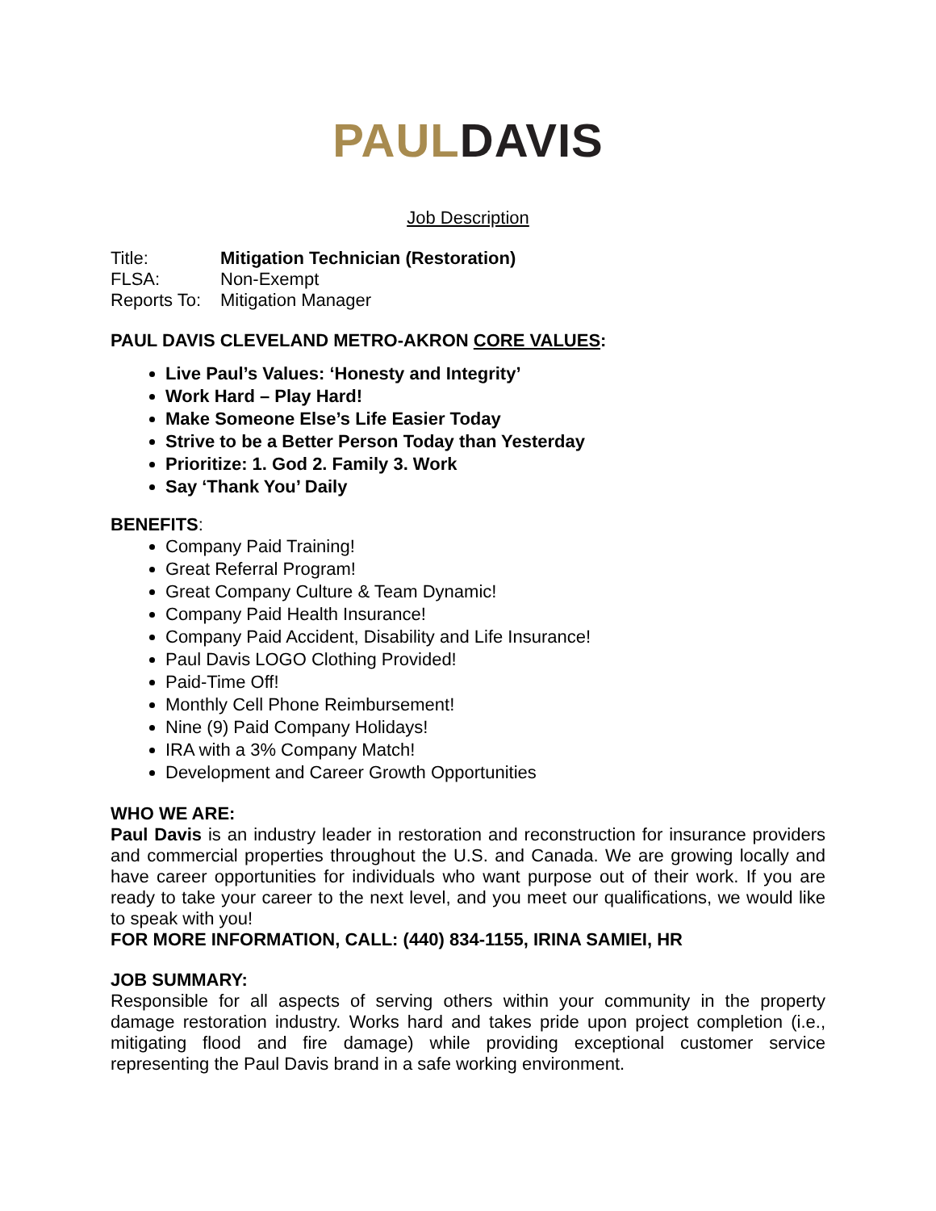PAUL DAVIS
Job Description
Title: Mitigation Technician (Restoration)
FLSA: Non-Exempt
Reports To: Mitigation Manager
PAUL DAVIS CLEVELAND METRO-AKRON CORE VALUES:
Live Paul’s Values: ‘Honesty and Integrity’
Work Hard – Play Hard!
Make Someone Else’s Life Easier Today
Strive to be a Better Person Today than Yesterday
Prioritize: 1. God 2. Family 3. Work
Say ‘Thank You’ Daily
BENEFITS:
Company Paid Training!
Great Referral Program!
Great Company Culture & Team Dynamic!
Company Paid Health Insurance!
Company Paid Accident, Disability and Life Insurance!
Paul Davis LOGO Clothing Provided!
Paid-Time Off!
Monthly Cell Phone Reimbursement!
Nine (9) Paid Company Holidays!
IRA with a 3% Company Match!
Development and Career Growth Opportunities
WHO WE ARE:
Paul Davis is an industry leader in restoration and reconstruction for insurance providers and commercial properties throughout the U.S. and Canada. We are growing locally and have career opportunities for individuals who want purpose out of their work. If you are ready to take your career to the next level, and you meet our qualifications, we would like to speak with you!
FOR MORE INFORMATION, CALL: (440) 834-1155, IRINA SAMIEI, HR
JOB SUMMARY:
Responsible for all aspects of serving others within your community in the property damage restoration industry. Works hard and takes pride upon project completion (i.e., mitigating flood and fire damage) while providing exceptional customer service representing the Paul Davis brand in a safe working environment.